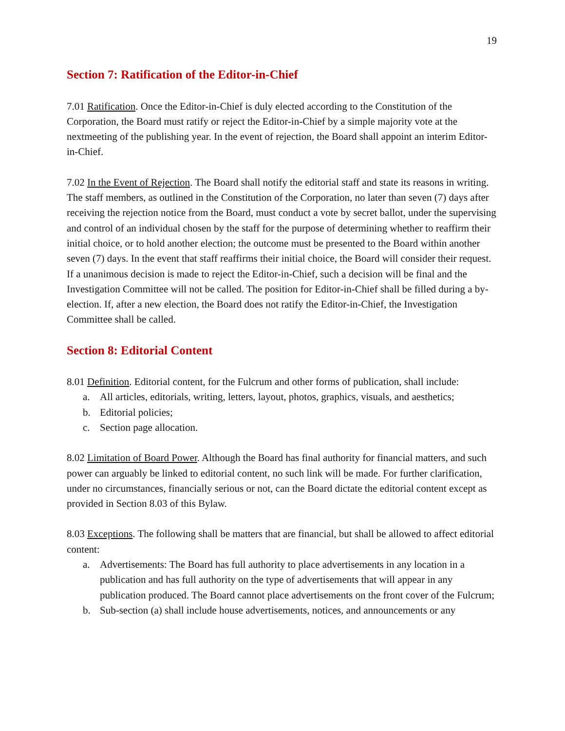19
Section 7: Ratification of the Editor-in-Chief
7.01 Ratification. Once the Editor-in-Chief is duly elected according to the Constitution of the Corporation, the Board must ratify or reject the Editor-in-Chief by a simple majority vote at the nextmeeting of the publishing year. In the event of rejection, the Board shall appoint an interim Editor-in-Chief.
7.02 In the Event of Rejection. The Board shall notify the editorial staff and state its reasons in writing. The staff members, as outlined in the Constitution of the Corporation, no later than seven (7) days after receiving the rejection notice from the Board, must conduct a vote by secret ballot, under the supervising and control of an individual chosen by the staff for the purpose of determining whether to reaffirm their initial choice, or to hold another election; the outcome must be presented to the Board within another seven (7) days. In the event that staff reaffirms their initial choice, the Board will consider their request. If a unanimous decision is made to reject the Editor-in-Chief, such a decision will be final and the Investigation Committee will not be called. The position for Editor-in-Chief shall be filled during a by-election. If, after a new election, the Board does not ratify the Editor-in-Chief, the Investigation Committee shall be called.
Section 8: Editorial Content
8.01 Definition. Editorial content, for the Fulcrum and other forms of publication, shall include:
a. All articles, editorials, writing, letters, layout, photos, graphics, visuals, and aesthetics;
b. Editorial policies;
c. Section page allocation.
8.02 Limitation of Board Power. Although the Board has final authority for financial matters, and such power can arguably be linked to editorial content, no such link will be made. For further clarification, under no circumstances, financially serious or not, can the Board dictate the editorial content except as provided in Section 8.03 of this Bylaw.
8.03 Exceptions. The following shall be matters that are financial, but shall be allowed to affect editorial content:
a. Advertisements: The Board has full authority to place advertisements in any location in a publication and has full authority on the type of advertisements that will appear in any publication produced. The Board cannot place advertisements on the front cover of the Fulcrum;
b. Sub-section (a) shall include house advertisements, notices, and announcements or any